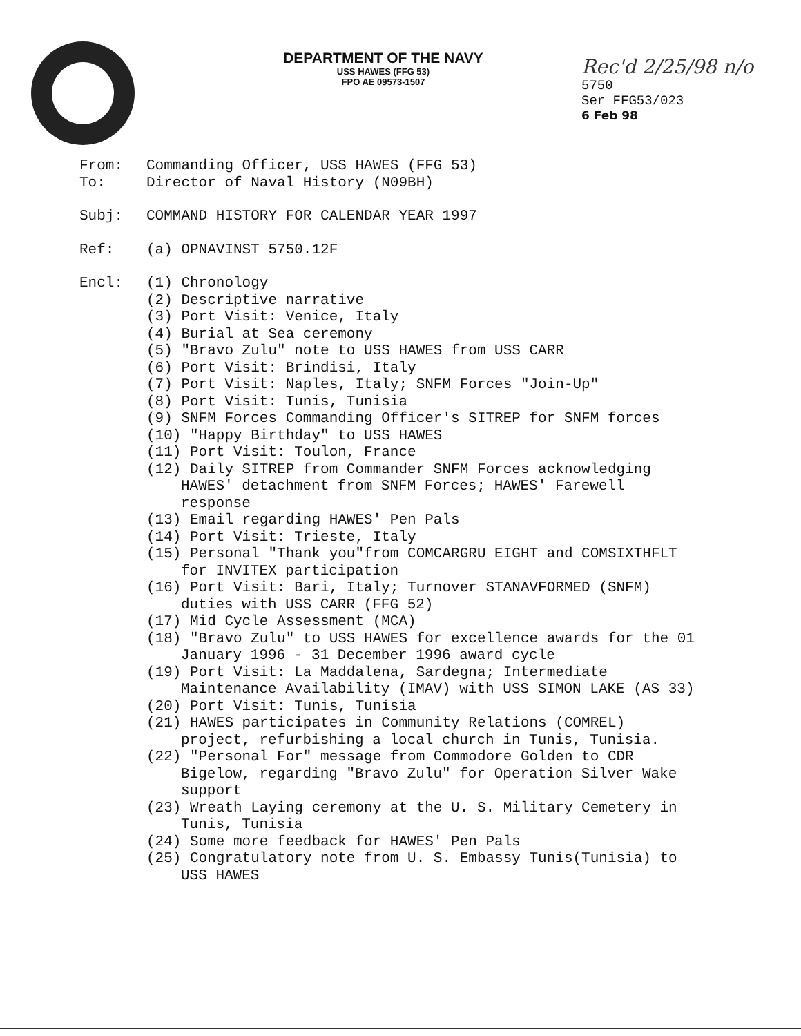DEPARTMENT OF THE NAVY
USS HAWES (FFG 53)
FPO AE 09573-1507
Rec'd 2/25/98 n/o
5750
Ser FFG53/023
6 Feb 98
From: Commanding Officer, USS HAWES (FFG 53)
To: Director of Naval History (N09BH)
Subj: COMMAND HISTORY FOR CALENDAR YEAR 1997
Ref: (a) OPNAVINST 5750.12F
Encl: (1) Chronology
(2) Descriptive narrative
(3) Port Visit: Venice, Italy
(4) Burial at Sea ceremony
(5) "Bravo Zulu" note to USS HAWES from USS CARR
(6) Port Visit: Brindisi, Italy
(7) Port Visit: Naples, Italy; SNFM Forces "Join-Up"
(8) Port Visit: Tunis, Tunisia
(9) SNFM Forces Commanding Officer's SITREP for SNFM forces
(10) "Happy Birthday" to USS HAWES
(11) Port Visit: Toulon, France
(12) Daily SITREP from Commander SNFM Forces acknowledging HAWES' detachment from SNFM Forces; HAWES' Farewell response
(13) Email regarding HAWES' Pen Pals
(14) Port Visit: Trieste, Italy
(15) Personal "Thank you"from COMCARGRU EIGHT and COMSIXTHFLT for INVITEX participation
(16) Port Visit: Bari, Italy; Turnover STANAVFORMED (SNFM) duties with USS CARR (FFG 52)
(17) Mid Cycle Assessment (MCA)
(18) "Bravo Zulu" to USS HAWES for excellence awards for the 01 January 1996 - 31 December 1996 award cycle
(19) Port Visit: La Maddalena, Sardegna; Intermediate Maintenance Availability (IMAV) with USS SIMON LAKE (AS 33)
(20) Port Visit: Tunis, Tunisia
(21) HAWES participates in Community Relations (COMREL) project, refurbishing a local church in Tunis, Tunisia.
(22) "Personal For" message from Commodore Golden to CDR Bigelow, regarding "Bravo Zulu" for Operation Silver Wake support
(23) Wreath Laying ceremony at the U. S. Military Cemetery in Tunis, Tunisia
(24) Some more feedback for HAWES' Pen Pals
(25) Congratulatory note from U. S. Embassy Tunis(Tunisia) to USS HAWES